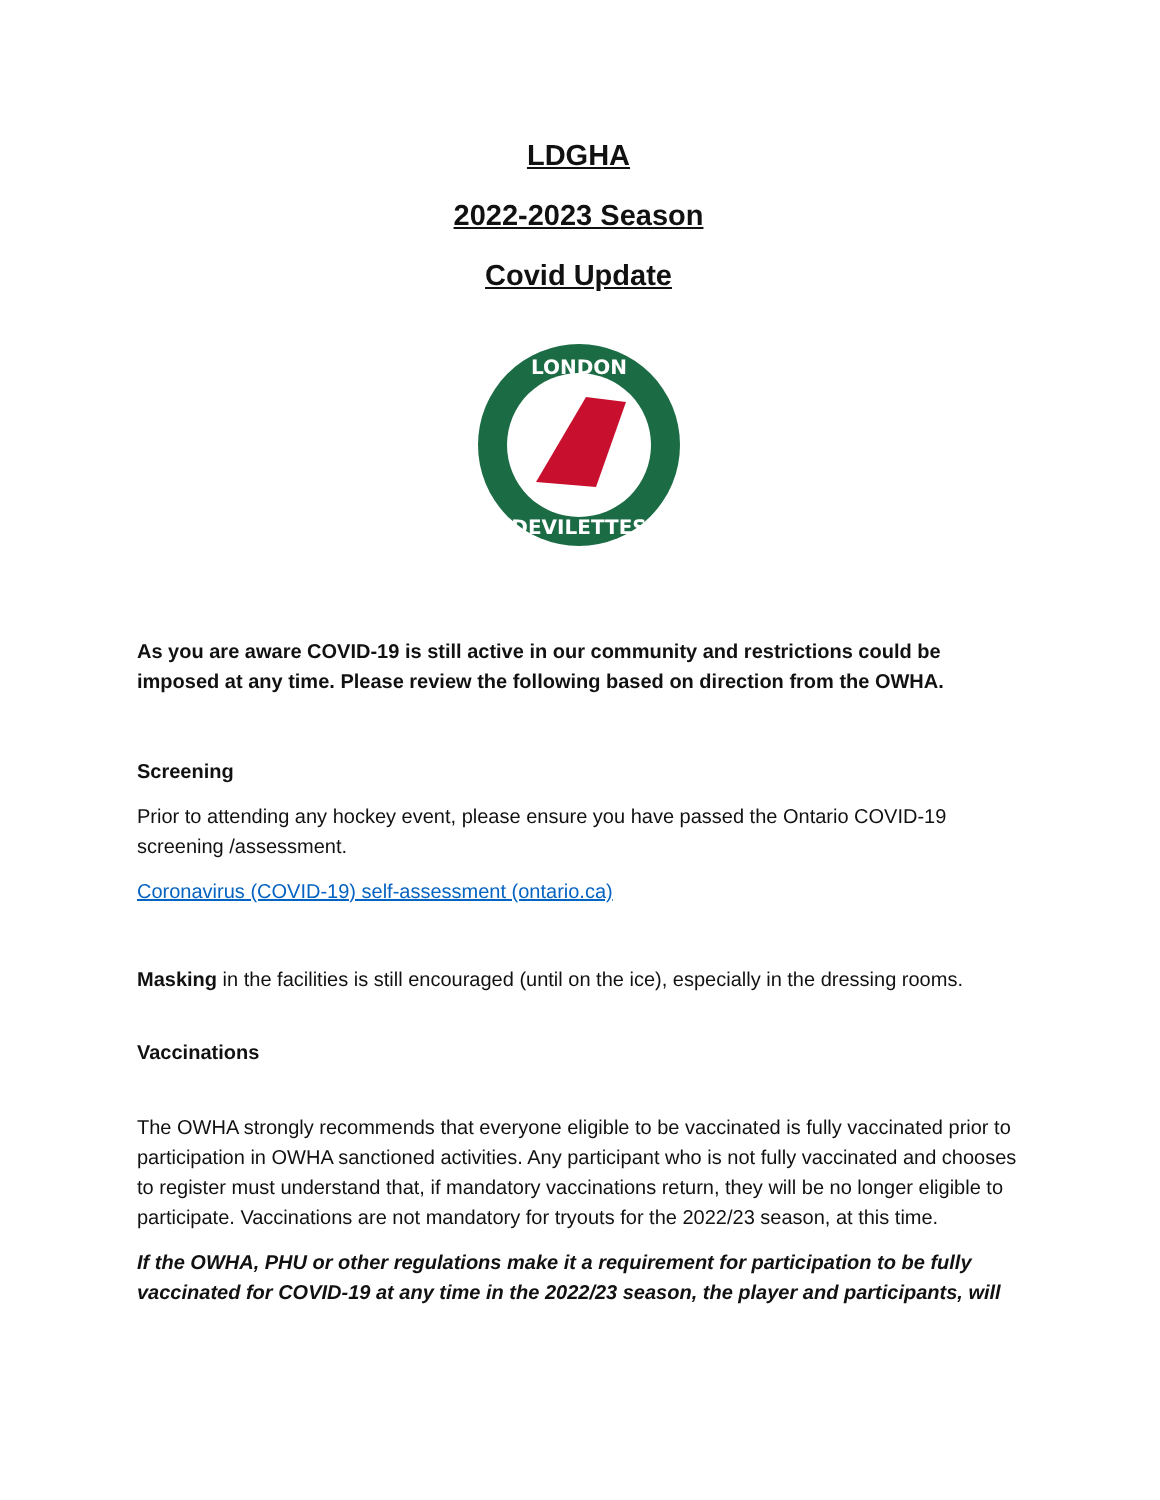LDGHA
2022-2023 Season
Covid Update
LONDON
DEVILETTES
As you are aware COVID-19 is still active in our community and restrictions could be imposed at any time. Please review the following based on direction from the OWHA.
Screening
Prior to attending any hockey event, please ensure you have passed the Ontario COVID-19 screening /assessment.
Coronavirus (COVID-19) self-assessment (ontario.ca)
Masking in the facilities is still encouraged (until on the ice), especially in the dressing rooms.
Vaccinations
The OWHA strongly recommends that everyone eligible to be vaccinated is fully vaccinated prior to participation in OWHA sanctioned activities. Any participant who is not fully vaccinated and chooses to register must understand that, if mandatory vaccinations return, they will be no longer eligible to participate. Vaccinations are not mandatory for tryouts for the 2022/23 season, at this time.
If the OWHA, PHU or other regulations make it a requirement for participation to be fully vaccinated for COVID-19 at any time in the 2022/23 season, the player and participants, will